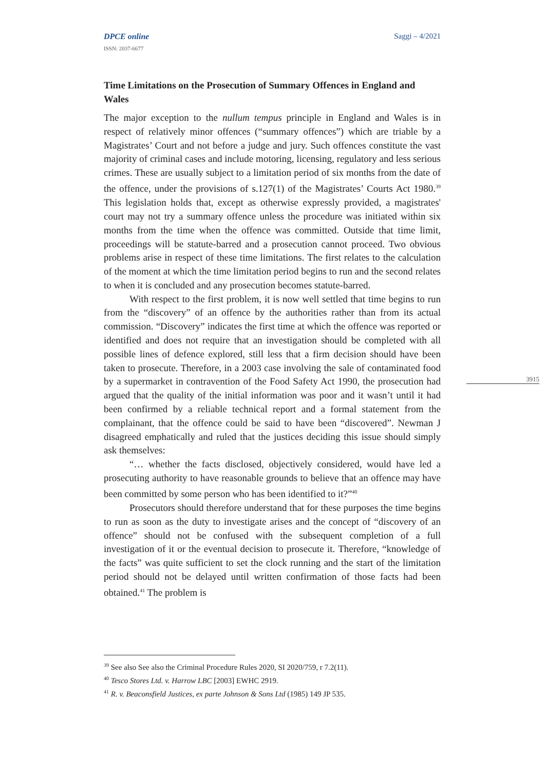Saggi – 4/2021
DPCE online
ISSN: 2037-6677
Time Limitations on the Prosecution of Summary Offences in England and Wales
The major exception to the nullum tempus principle in England and Wales is in respect of relatively minor offences (“summary offences”) which are triable by a Magistrates’ Court and not before a judge and jury. Such offences constitute the vast majority of criminal cases and include motoring, licensing, regulatory and less serious crimes. These are usually subject to a limitation period of six months from the date of the offence, under the provisions of s.127(1) of the Magistrates’ Courts Act 1980.<sup>39</sup> This legislation holds that, except as otherwise expressly provided, a magistrates' court may not try a summary offence unless the procedure was initiated within six months from the time when the offence was committed. Outside that time limit, proceedings will be statute-barred and a prosecution cannot proceed. Two obvious problems arise in respect of these time limitations. The first relates to the calculation of the moment at which the time limitation period begins to run and the second relates to when it is concluded and any prosecution becomes statute-barred.
With respect to the first problem, it is now well settled that time begins to run from the “discovery” of an offence by the authorities rather than from its actual commission. “Discovery” indicates the first time at which the offence was reported or identified and does not require that an investigation should be completed with all possible lines of defence explored, still less that a firm decision should have been taken to prosecute. Therefore, in a 2003 case involving the sale of contaminated food by a supermarket in contravention of the Food Safety Act 1990, the prosecution had argued that the quality of the initial information was poor and it wasn’t until it had been confirmed by a reliable technical report and a formal statement from the complainant, that the offence could be said to have been “discovered”. Newman J disagreed emphatically and ruled that the justices deciding this issue should simply ask themselves:
“… whether the facts disclosed, objectively considered, would have led a prosecuting authority to have reasonable grounds to believe that an offence may have been committed by some person who has been identified to it?”<sup>40</sup>
Prosecutors should therefore understand that for these purposes the time begins to run as soon as the duty to investigate arises and the concept of “discovery of an offence” should not be confused with the subsequent completion of a full investigation of it or the eventual decision to prosecute it. Therefore, “knowledge of the facts” was quite sufficient to set the clock running and the start of the limitation period should not be delayed until written confirmation of those facts had been obtained.<sup>41</sup> The problem is
3915
<sup>39</sup> See also See also the Criminal Procedure Rules 2020, SI 2020/759, r 7.2(11).
<sup>40</sup> Tesco Stores Ltd. v. Harrow LBC [2003] EWHC 2919.
<sup>41</sup> R. v. Beaconsfield Justices, ex parte Johnson & Sons Ltd (1985) 149 JP 535.